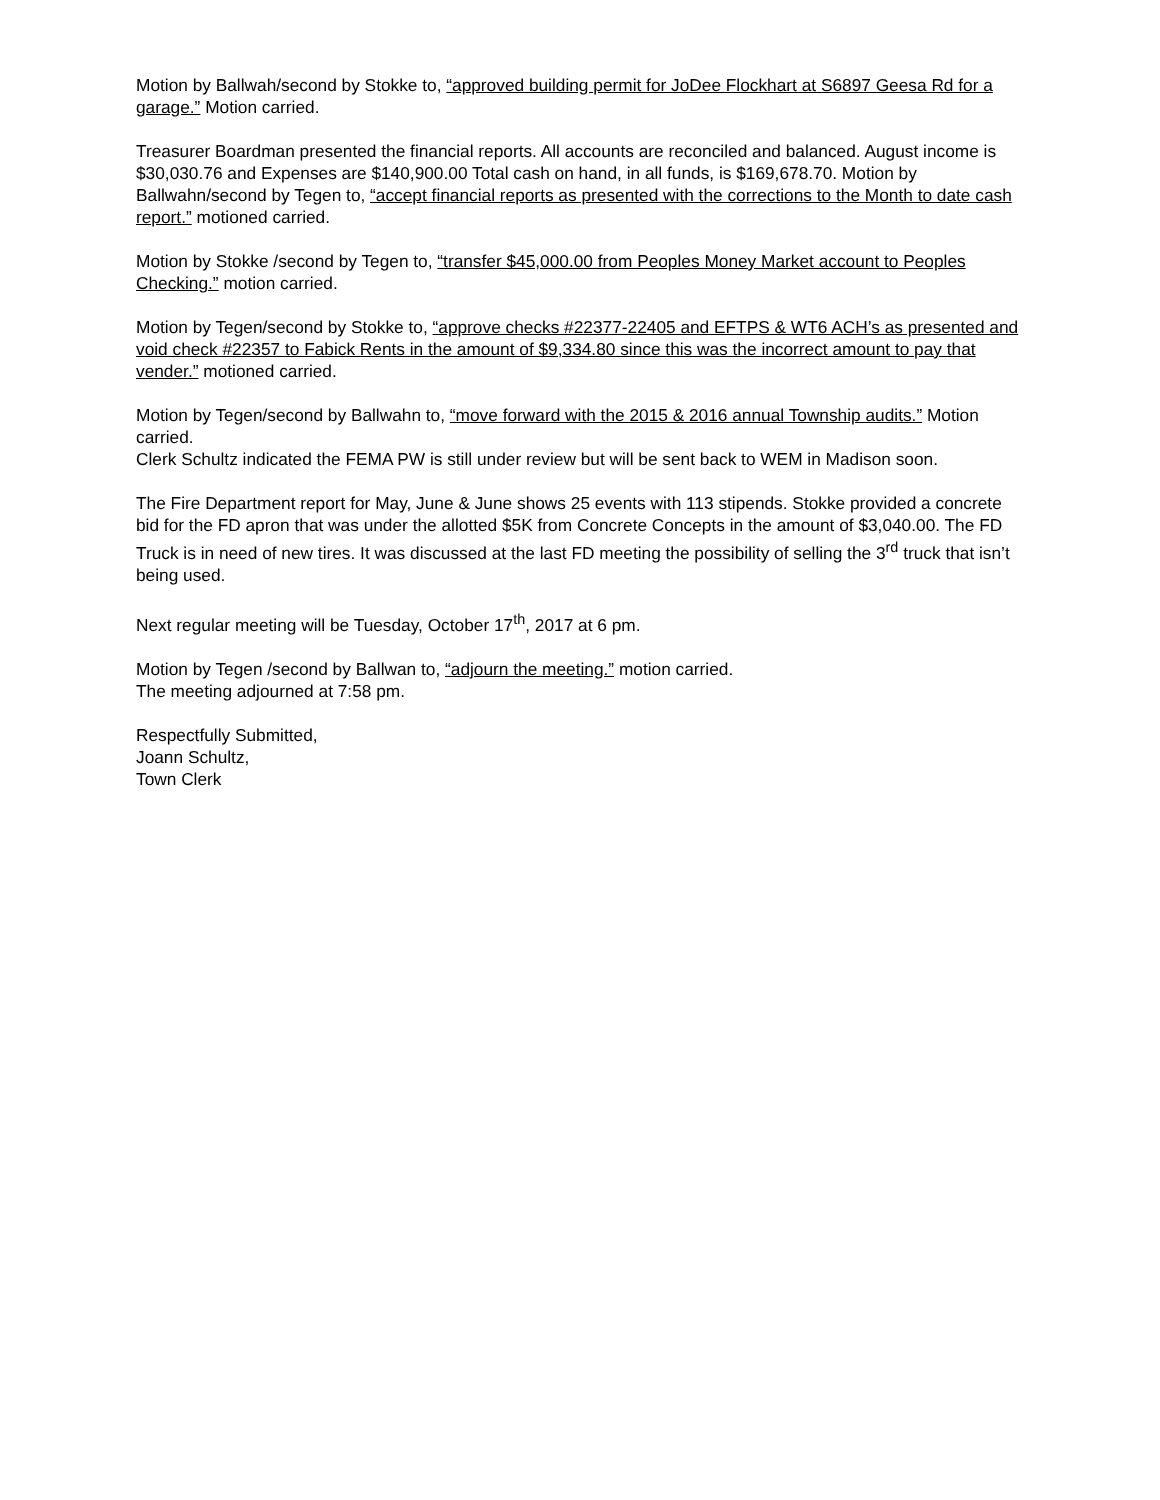Motion by Ballwah/second by Stokke to, “approved building permit for JoDee Flockhart at S6897 Geesa Rd for a garage.” Motion carried.
Treasurer Boardman presented the financial reports. All accounts are reconciled and balanced. August income is $30,030.76 and Expenses are $140,900.00 Total cash on hand, in all funds, is $169,678.70. Motion by Ballwahn/second by Tegen to, “accept financial reports as presented with the corrections to the Month to date cash report.” motioned carried.
Motion by Stokke /second by Tegen to, “transfer $45,000.00 from Peoples Money Market account to Peoples Checking.” motion carried.
Motion by Tegen/second by Stokke to, “approve checks #22377-22405 and EFTPS & WT6 ACH’s as presented and void check #22357 to Fabick Rents in the amount of $9,334.80 since this was the incorrect amount to pay that vender.” motioned carried.
Motion by Tegen/second by Ballwahn to, “move forward with the 2015 & 2016 annual Township audits.” Motion carried.
Clerk Schultz indicated the FEMA PW is still under review but will be sent back to WEM in Madison soon.
The Fire Department report for May, June & June shows 25 events with 113 stipends. Stokke provided a concrete bid for the FD apron that was under the allotted $5K from Concrete Concepts in the amount of $3,040.00. The FD Truck is in need of new tires. It was discussed at the last FD meeting the possibility of selling the 3<sup>rd</sup> truck that isn’t being used.
Next regular meeting will be Tuesday, October 17<sup>th</sup>, 2017 at 6 pm.
Motion by Tegen /second by Ballwan to, “adjourn the meeting.” motion carried.
The meeting adjourned at 7:58 pm.
Respectfully Submitted,
Joann Schultz,
Town Clerk